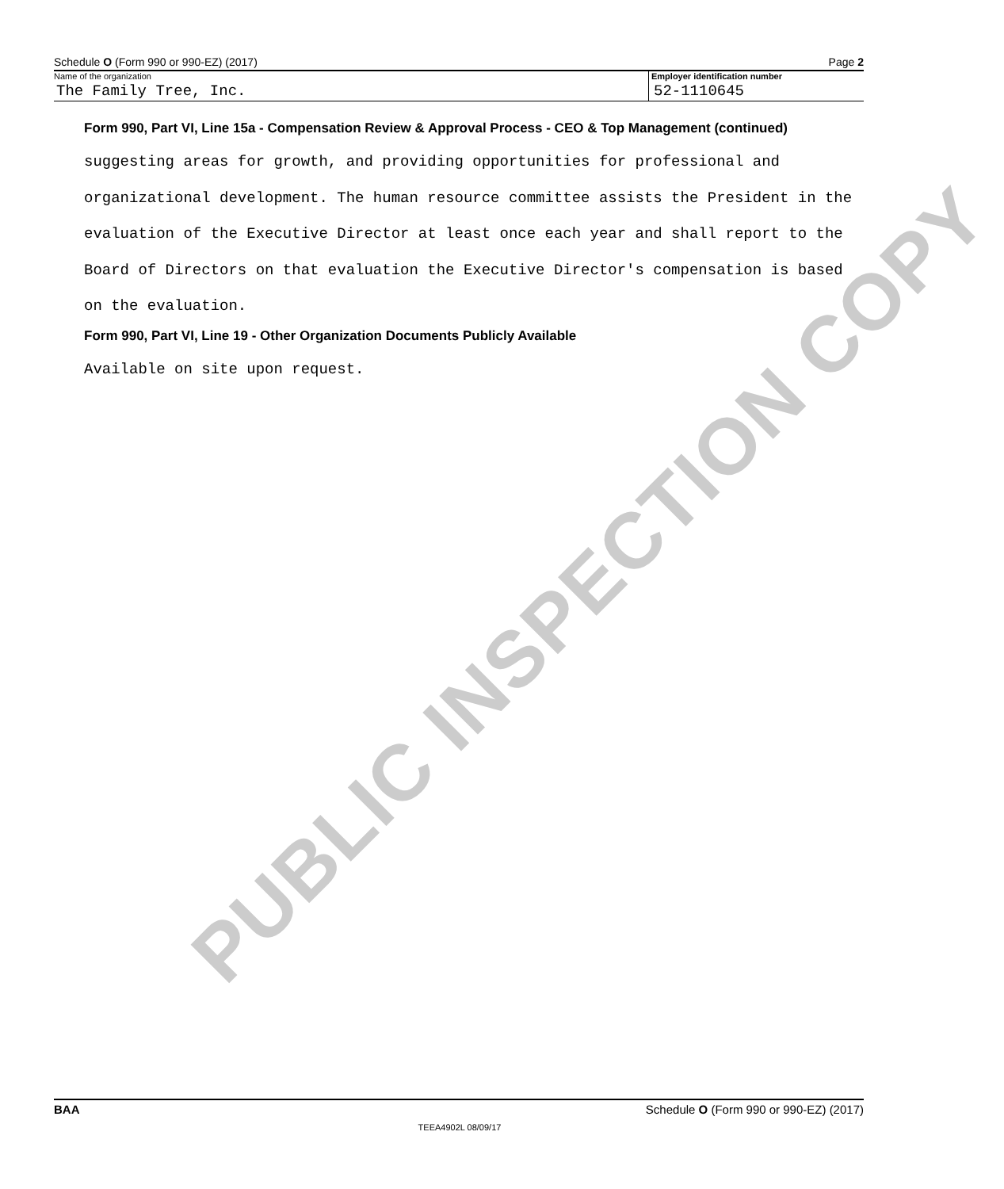PUBLIC INSPECTION COPY
Schedule O (Form 990 or 990-EZ) (2017) Page 2
Name of the organization
The Family Tree, Inc.
Employer identification number
52-1110645
Form 990, Part VI, Line 15a - Compensation Review & Approval Process - CEO & Top Management (continued)
suggesting areas for growth, and providing opportunities for professional and organizational development. The human resource committee assists the President in the evaluation of the Executive Director at least once each year and shall report to the Board of Directors on that evaluation the Executive Director's compensation is based on the evaluation.
Form 990, Part VI, Line 19 - Other Organization Documents Publicly Available
Available on site upon request.
BAA Schedule O (Form 990 or 990-EZ) (2017)
TEEA4902L 08/09/17